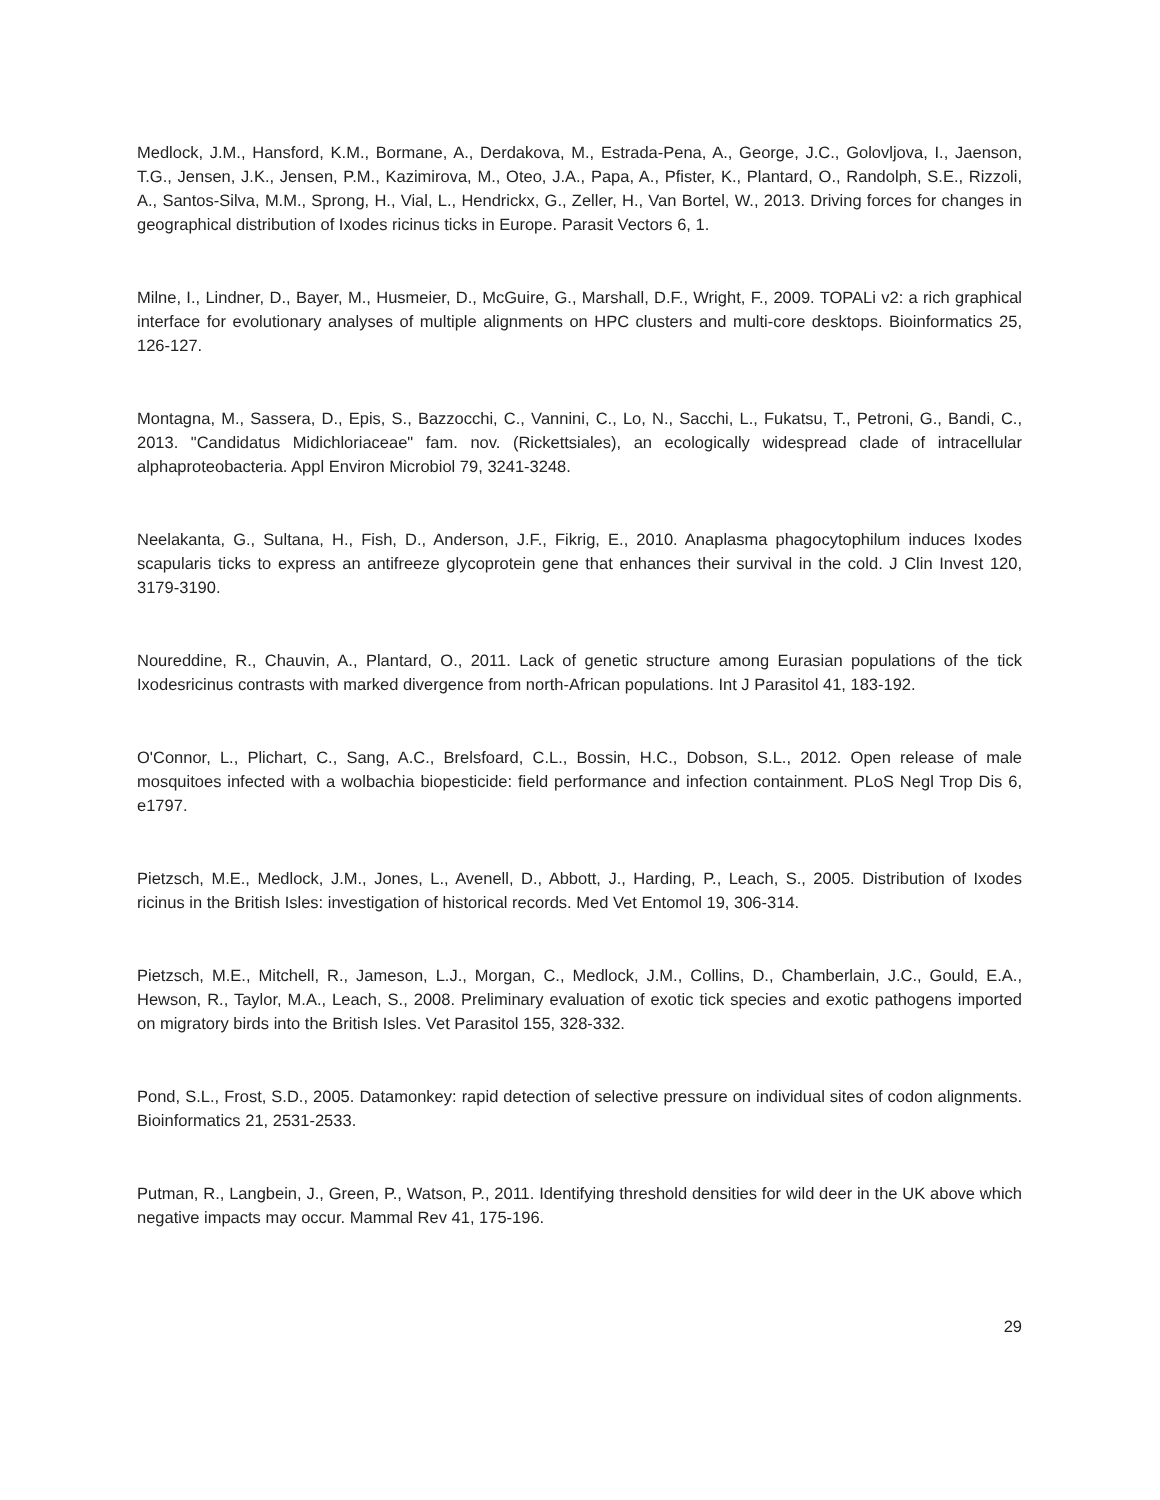Medlock, J.M., Hansford, K.M., Bormane, A., Derdakova, M., Estrada-Pena, A., George, J.C., Golovljova, I., Jaenson, T.G., Jensen, J.K., Jensen, P.M., Kazimirova, M., Oteo, J.A., Papa, A., Pfister, K., Plantard, O., Randolph, S.E., Rizzoli, A., Santos-Silva, M.M., Sprong, H., Vial, L., Hendrickx, G., Zeller, H., Van Bortel, W., 2013. Driving forces for changes in geographical distribution of Ixodes ricinus ticks in Europe. Parasit Vectors 6, 1.
Milne, I., Lindner, D., Bayer, M., Husmeier, D., McGuire, G., Marshall, D.F., Wright, F., 2009. TOPALi v2: a rich graphical interface for evolutionary analyses of multiple alignments on HPC clusters and multi-core desktops. Bioinformatics 25, 126-127.
Montagna, M., Sassera, D., Epis, S., Bazzocchi, C., Vannini, C., Lo, N., Sacchi, L., Fukatsu, T., Petroni, G., Bandi, C., 2013. "Candidatus Midichloriaceae" fam. nov. (Rickettsiales), an ecologically widespread clade of intracellular alphaproteobacteria. Appl Environ Microbiol 79, 3241-3248.
Neelakanta, G., Sultana, H., Fish, D., Anderson, J.F., Fikrig, E., 2010. Anaplasma phagocytophilum induces Ixodes scapularis ticks to express an antifreeze glycoprotein gene that enhances their survival in the cold. J Clin Invest 120, 3179-3190.
Noureddine, R., Chauvin, A., Plantard, O., 2011. Lack of genetic structure among Eurasian populations of the tick Ixodesricinus contrasts with marked divergence from north-African populations. Int J Parasitol 41, 183-192.
O'Connor, L., Plichart, C., Sang, A.C., Brelsfoard, C.L., Bossin, H.C., Dobson, S.L., 2012. Open release of male mosquitoes infected with a wolbachia biopesticide: field performance and infection containment. PLoS Negl Trop Dis 6, e1797.
Pietzsch, M.E., Medlock, J.M., Jones, L., Avenell, D., Abbott, J., Harding, P., Leach, S., 2005. Distribution of Ixodes ricinus in the British Isles: investigation of historical records. Med Vet Entomol 19, 306-314.
Pietzsch, M.E., Mitchell, R., Jameson, L.J., Morgan, C., Medlock, J.M., Collins, D., Chamberlain, J.C., Gould, E.A., Hewson, R., Taylor, M.A., Leach, S., 2008. Preliminary evaluation of exotic tick species and exotic pathogens imported on migratory birds into the British Isles. Vet Parasitol 155, 328-332.
Pond, S.L., Frost, S.D., 2005. Datamonkey: rapid detection of selective pressure on individual sites of codon alignments. Bioinformatics 21, 2531-2533.
Putman, R., Langbein, J., Green, P., Watson, P., 2011. Identifying threshold densities for wild deer in the UK above which negative impacts may occur. Mammal Rev 41, 175-196.
29